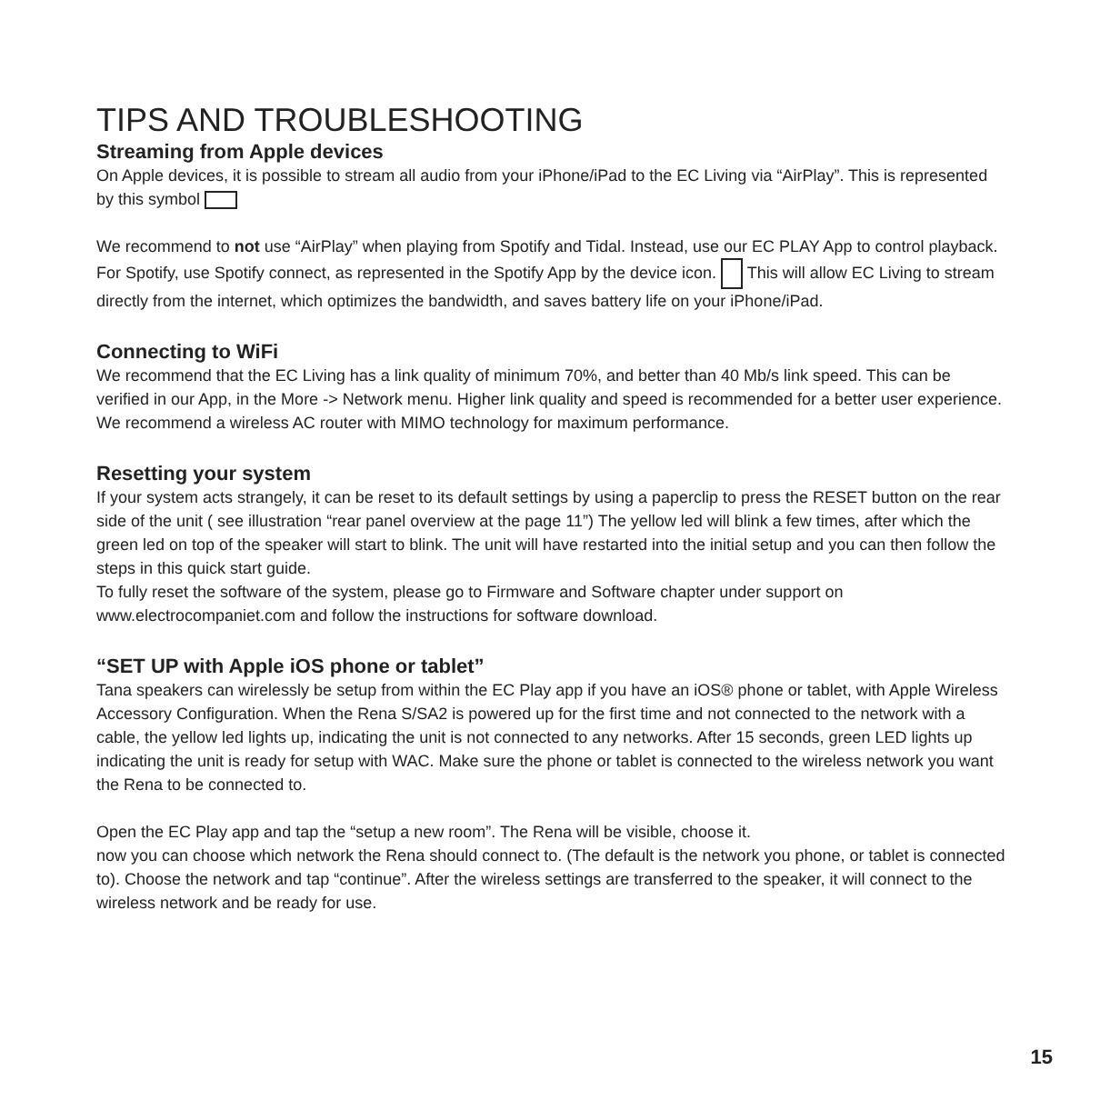TIPS AND TROUBLESHOOTING
Streaming from Apple devices
On Apple devices, it is possible to stream all audio from your iPhone/iPad to the EC Living via “AirPlay”. This is represented by this symbol
We recommend to not use “AirPlay” when playing from Spotify and Tidal. Instead, use our EC PLAY App to control playback.
For Spotify, use Spotify connect, as represented in the Spotify App by the device icon. This will allow EC Living to stream directly from the internet, which optimizes the bandwidth, and saves battery life on your iPhone/iPad.
Connecting to WiFi
We recommend that the EC Living has a link quality of minimum 70%, and better than 40 Mb/s link speed. This can be verified in our App, in the More -> Network menu. Higher link quality and speed is recommended for a better user experience. We recommend a wireless AC router with MIMO technology for maximum performance.
Resetting your system
If your system acts strangely, it can be reset to its default settings by using a paperclip to press the RESET button on the rear side of the unit ( see illustration “rear panel overview at the page 11”) The yellow led will blink a few times, after which the green led on top of the speaker will start to blink. The unit will have restarted into the initial setup and you can then follow the steps in this quick start guide.
To fully reset the software of the system, please go to Firmware and Software chapter under support on www.electrocompaniet.com and follow the instructions for software download.
“SET UP with Apple iOS phone or tablet”
Tana speakers can wirelessly be setup from within the EC Play app if you have an iOS® phone or tablet, with Apple Wireless Accessory Configuration. When the Rena S/SA2 is powered up for the first time and not connected to the network with a cable, the yellow led lights up, indicating the unit is not connected to any networks. After 15 seconds, green LED lights up indicating the unit is ready for setup with WAC. Make sure the phone or tablet is connected to the wireless network you want the Rena to be connected to.
Open the EC Play app and tap the “setup a new room”. The Rena will be visible, choose it.
now you can choose which network the Rena should connect to. (The default is the network you phone, or tablet is connected to). Choose the network and tap “continue”. After the wireless settings are transferred to the speaker, it will connect to the wireless network and be ready for use.
15